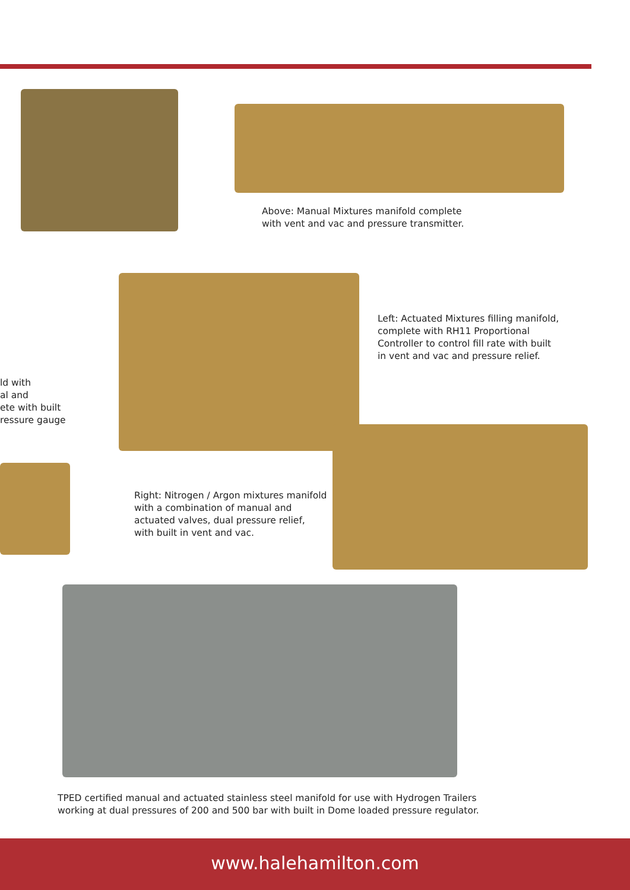Above: Manual Mixtures manifold complete
with vent and vac and pressure transmitter.
Left: Actuated Mixtures filling manifold,
complete with RH11 Proportional
Controller to control fill rate with built
in vent and vac and pressure relief.
ld with
al and
ete with built
ressure gauge
Right: Nitrogen / Argon mixtures manifold
with a combination of manual and
actuated valves, dual pressure relief,
with built in vent and vac.
TPED certified manual and actuated stainless steel manifold for use with Hydrogen Trailers
working at dual pressures of 200 and 500 bar with built in Dome loaded pressure regulator.
www.halehamilton.com